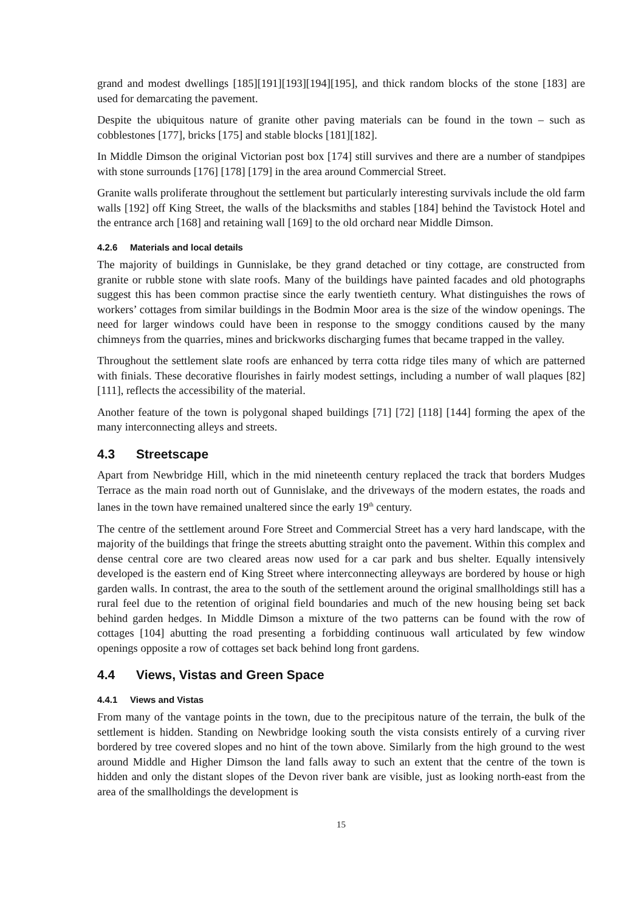grand and modest dwellings [185][191][193][194][195], and thick random blocks of the stone [183] are used for demarcating the pavement.
Despite the ubiquitous nature of granite other paving materials can be found in the town – such as cobblestones [177], bricks [175] and stable blocks [181][182].
In Middle Dimson the original Victorian post box [174] still survives and there are a number of standpipes with stone surrounds [176] [178] [179] in the area around Commercial Street.
Granite walls proliferate throughout the settlement but particularly interesting survivals include the old farm walls [192] off King Street, the walls of the blacksmiths and stables [184] behind the Tavistock Hotel and the entrance arch [168] and retaining wall [169] to the old orchard near Middle Dimson.
4.2.6 Materials and local details
The majority of buildings in Gunnislake, be they grand detached or tiny cottage, are constructed from granite or rubble stone with slate roofs. Many of the buildings have painted facades and old photographs suggest this has been common practise since the early twentieth century. What distinguishes the rows of workers’ cottages from similar buildings in the Bodmin Moor area is the size of the window openings. The need for larger windows could have been in response to the smoggy conditions caused by the many chimneys from the quarries, mines and brickworks discharging fumes that became trapped in the valley.
Throughout the settlement slate roofs are enhanced by terra cotta ridge tiles many of which are patterned with finials. These decorative flourishes in fairly modest settings, including a number of wall plaques [82][111], reflects the accessibility of the material.
Another feature of the town is polygonal shaped buildings [71] [72] [118] [144] forming the apex of the many interconnecting alleys and streets.
4.3 Streetscape
Apart from Newbridge Hill, which in the mid nineteenth century replaced the track that borders Mudges Terrace as the main road north out of Gunnislake, and the driveways of the modern estates, the roads and lanes in the town have remained unaltered since the early 19<sup>th</sup> century.
The centre of the settlement around Fore Street and Commercial Street has a very hard landscape, with the majority of the buildings that fringe the streets abutting straight onto the pavement. Within this complex and dense central core are two cleared areas now used for a car park and bus shelter. Equally intensively developed is the eastern end of King Street where interconnecting alleyways are bordered by house or high garden walls. In contrast, the area to the south of the settlement around the original smallholdings still has a rural feel due to the retention of original field boundaries and much of the new housing being set back behind garden hedges. In Middle Dimson a mixture of the two patterns can be found with the row of cottages [104] abutting the road presenting a forbidding continuous wall articulated by few window openings opposite a row of cottages set back behind long front gardens.
4.4 Views, Vistas and Green Space
4.4.1 Views and Vistas
From many of the vantage points in the town, due to the precipitous nature of the terrain, the bulk of the settlement is hidden. Standing on Newbridge looking south the vista consists entirely of a curving river bordered by tree covered slopes and no hint of the town above. Similarly from the high ground to the west around Middle and Higher Dimson the land falls away to such an extent that the centre of the town is hidden and only the distant slopes of the Devon river bank are visible, just as looking north-east from the area of the smallholdings the development is
15